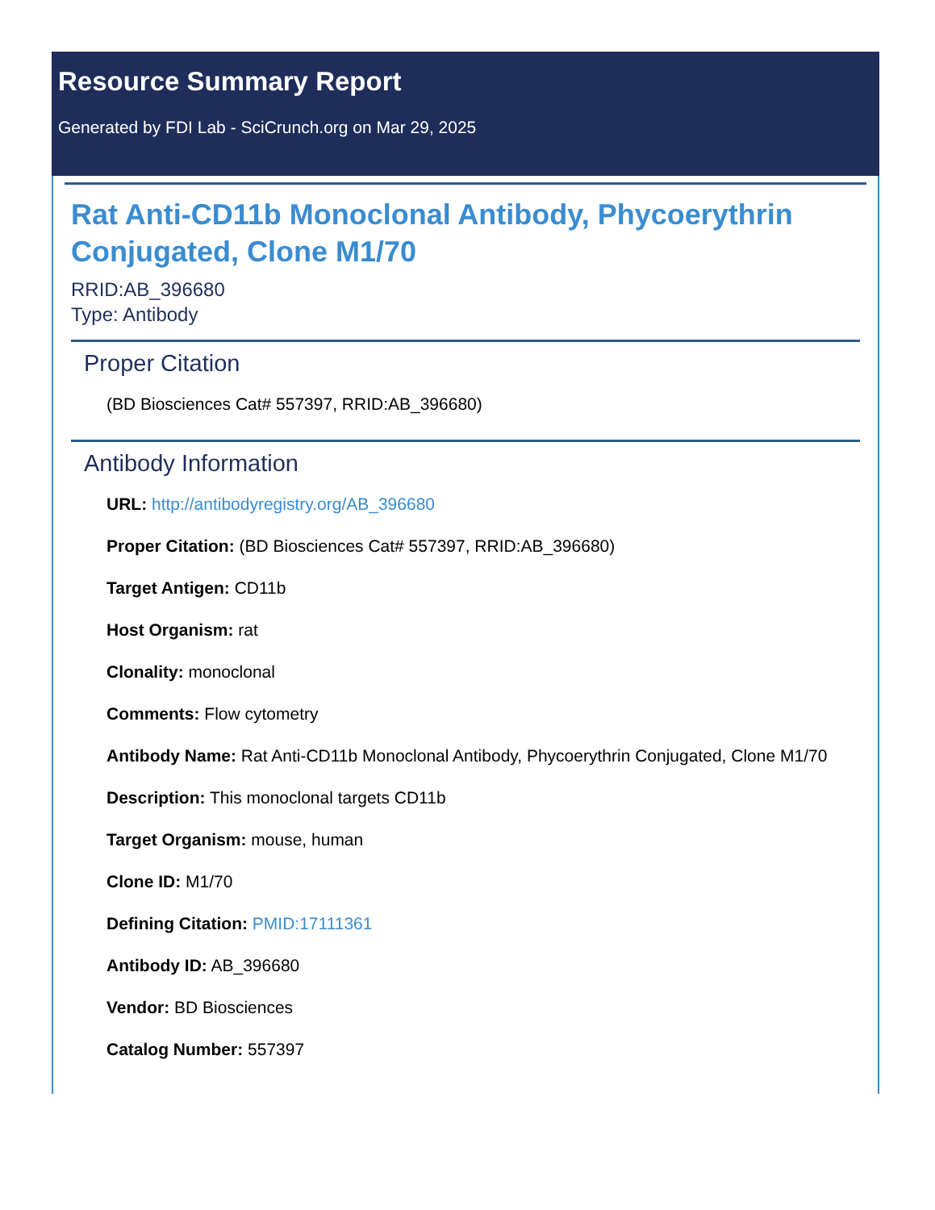Resource Summary Report
Generated by FDI Lab - SciCrunch.org on Mar 29, 2025
Rat Anti-CD11b Monoclonal Antibody, Phycoerythrin Conjugated, Clone M1/70
RRID:AB_396680
Type: Antibody
Proper Citation
(BD Biosciences Cat# 557397, RRID:AB_396680)
Antibody Information
URL: http://antibodyregistry.org/AB_396680
Proper Citation: (BD Biosciences Cat# 557397, RRID:AB_396680)
Target Antigen: CD11b
Host Organism: rat
Clonality: monoclonal
Comments: Flow cytometry
Antibody Name: Rat Anti-CD11b Monoclonal Antibody, Phycoerythrin Conjugated, Clone M1/70
Description: This monoclonal targets CD11b
Target Organism: mouse, human
Clone ID: M1/70
Defining Citation: PMID:17111361
Antibody ID: AB_396680
Vendor: BD Biosciences
Catalog Number: 557397